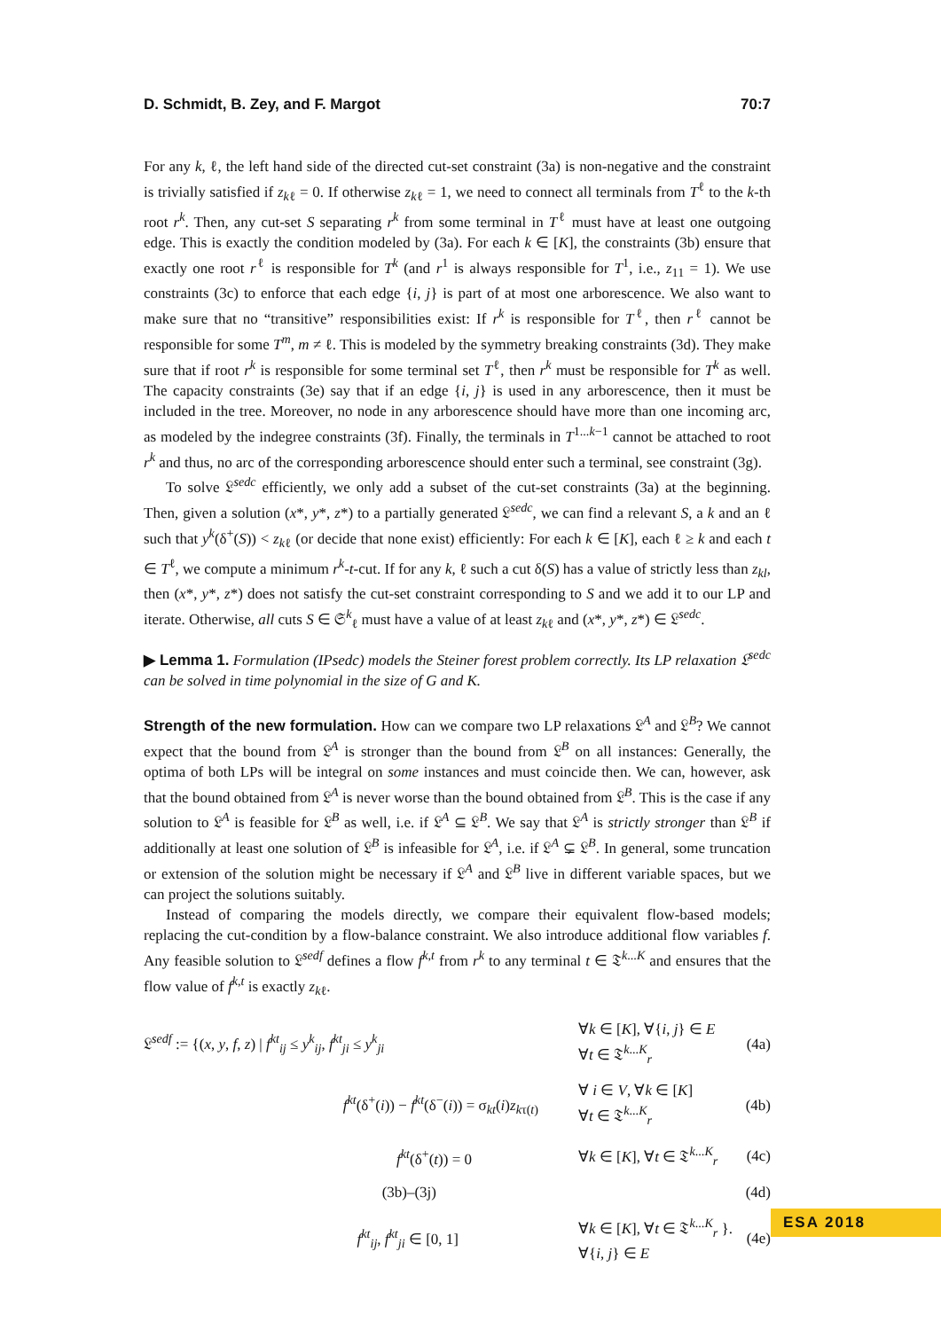D. Schmidt, B. Zey, and F. Margot 70:7
For any k, ℓ, the left hand side of the directed cut-set constraint (3a) is non-negative and the constraint is trivially satisfied if z<sub>kℓ</sub> = 0. If otherwise z<sub>kℓ</sub> = 1, we need to connect all terminals from T<sup>ℓ</sup> to the k-th root r<sup>k</sup>. Then, any cut-set S separating r<sup>k</sup> from some terminal in T<sup>ℓ</sup> must have at least one outgoing edge. This is exactly the condition modeled by (3a). For each k ∈ [K], the constraints (3b) ensure that exactly one root r<sup>ℓ</sup> is responsible for T<sup>k</sup> (and r<sup>1</sup> is always responsible for T<sup>1</sup>, i.e., z<sub>11</sub> = 1). We use constraints (3c) to enforce that each edge {i, j} is part of at most one arborescence. We also want to make sure that no “transitive” responsibilities exist: If r<sup>k</sup> is responsible for T<sup>ℓ</sup>, then r<sup>ℓ</sup> cannot be responsible for some T<sup>m</sup>, m ≠ ℓ. This is modeled by the symmetry breaking constraints (3d). They make sure that if root r<sup>k</sup> is responsible for some terminal set T<sup>ℓ</sup>, then r<sup>k</sup> must be responsible for T<sup>k</sup> as well. The capacity constraints (3e) say that if an edge {i, j} is used in any arborescence, then it must be included in the tree. Moreover, no node in any arborescence should have more than one incoming arc, as modeled by the indegree constraints (3f). Finally, the terminals in T<sup>1...k−1</sup> cannot be attached to root r<sup>k</sup> and thus, no arc of the corresponding arborescence should enter such a terminal, see constraint (3g).
To solve 𝔏<sup>sedc</sup> efficiently, we only add a subset of the cut-set constraints (3a) at the beginning. Then, given a solution (x*, y*, z*) to a partially generated 𝔏<sup>sedc</sup>, we can find a relevant S, a k and an ℓ such that y<sup>k</sup>(δ<sup>+</sup>(S)) < z<sub>kℓ</sub> (or decide that none exist) efficiently: For each k ∈ [K], each ℓ ≥ k and each t ∈ T<sup>ℓ</sup>, we compute a minimum r<sup>k</sup>-t-cut. If for any k, ℓ such a cut δ(S) has a value of strictly less than z<sub>kl</sub>, then (x*, y*, z*) does not satisfy the cut-set constraint corresponding to S and we add it to our LP and iterate. Otherwise, all cuts S ∈ 𝔖<sup>k</sup><sub>ℓ</sub> must have a value of at least z<sub>kℓ</sub> and (x*, y*, z*) ∈ 𝔏<sup>sedc</sup>.
▶ Lemma 1. Formulation (IPsedc) models the Steiner forest problem correctly. Its LP relaxation 𝔏<sup>sedc</sup> can be solved in time polynomial in the size of G and K.
Strength of the new formulation. How can we compare two LP relaxations 𝔏<sup>A</sup> and 𝔏<sup>B</sup>? We cannot expect that the bound from 𝔏<sup>A</sup> is stronger than the bound from 𝔏<sup>B</sup> on all instances: Generally, the optima of both LPs will be integral on some instances and must coincide then. We can, however, ask that the bound obtained from 𝔏<sup>A</sup> is never worse than the bound obtained from 𝔏<sup>B</sup>. This is the case if any solution to 𝔏<sup>A</sup> is feasible for 𝔏<sup>B</sup> as well, i.e. if 𝔏<sup>A</sup> ⊆ 𝔏<sup>B</sup>. We say that 𝔏<sup>A</sup> is strictly stronger than 𝔏<sup>B</sup> if additionally at least one solution of 𝔏<sup>B</sup> is infeasible for 𝔏<sup>A</sup>, i.e. if 𝔏<sup>A</sup> ⊊ 𝔏<sup>B</sup>. In general, some truncation or extension of the solution might be necessary if 𝔏<sup>A</sup> and 𝔏<sup>B</sup> live in different variable spaces, but we can project the solutions suitably.
Instead of comparing the models directly, we compare their equivalent flow-based models; replacing the cut-condition by a flow-balance constraint. We also introduce additional flow variables f. Any feasible solution to 𝔏<sup>sedf</sup> defines a flow f<sup>k,t</sup> from r<sup>k</sup> to any terminal t ∈ 𝔗<sup>k...K</sup> and ensures that the flow value of f<sup>k,t</sup> is exactly z<sub>kℓ</sub>.
| 𝔏<sup>sedf</sup> := {( x , y , f , z ) / f<sup>kt</sup><sub>ij</sub> ≤ y<sup>k</sup><sub>ij</sub>, f<sup>kt</sup><sub>ji</sub> ≤ y<sup>k</sup><sub>ji</sub> | | ∀ k ∈ [ K ], ∀{ i , j } ∈ E ∀ t ∈ 𝔗<sup>k...K</sup><sub>r</sub> | (4a) |
| f<sup>kt</sup>(δ<sup>+</sup>( i )) − f<sup>kt</sup>(δ<sup>−</sup>( i )) = σ<sub>kt</sub>( i ) z<sub>kτ(t)</sub> | | ∀ i ∈ V , ∀ k ∈ [ K ] ∀ t ∈ 𝔗<sup>k...K</sup><sub>r</sub> | (4b) |
| f<sup>kt</sup>(δ<sup>+</sup>( t )) = 0 | | ∀ k ∈ [ K ], ∀ t ∈ 𝔗<sup>k...K</sup><sub>r</sub> | (4c) |
| (3b)–(3j) | | | (4d) |
| f<sup>kt</sup><sub>ij</sub>, f<sup>kt</sup><sub>ji</sub> ∈ [0, 1] | | ∀ k ∈ [ K ], ∀ t ∈ 𝔗<sup>k...K</sup><sub>r</sub> }. ∀{ i , j } ∈ E | (4e) |
ESA 2018